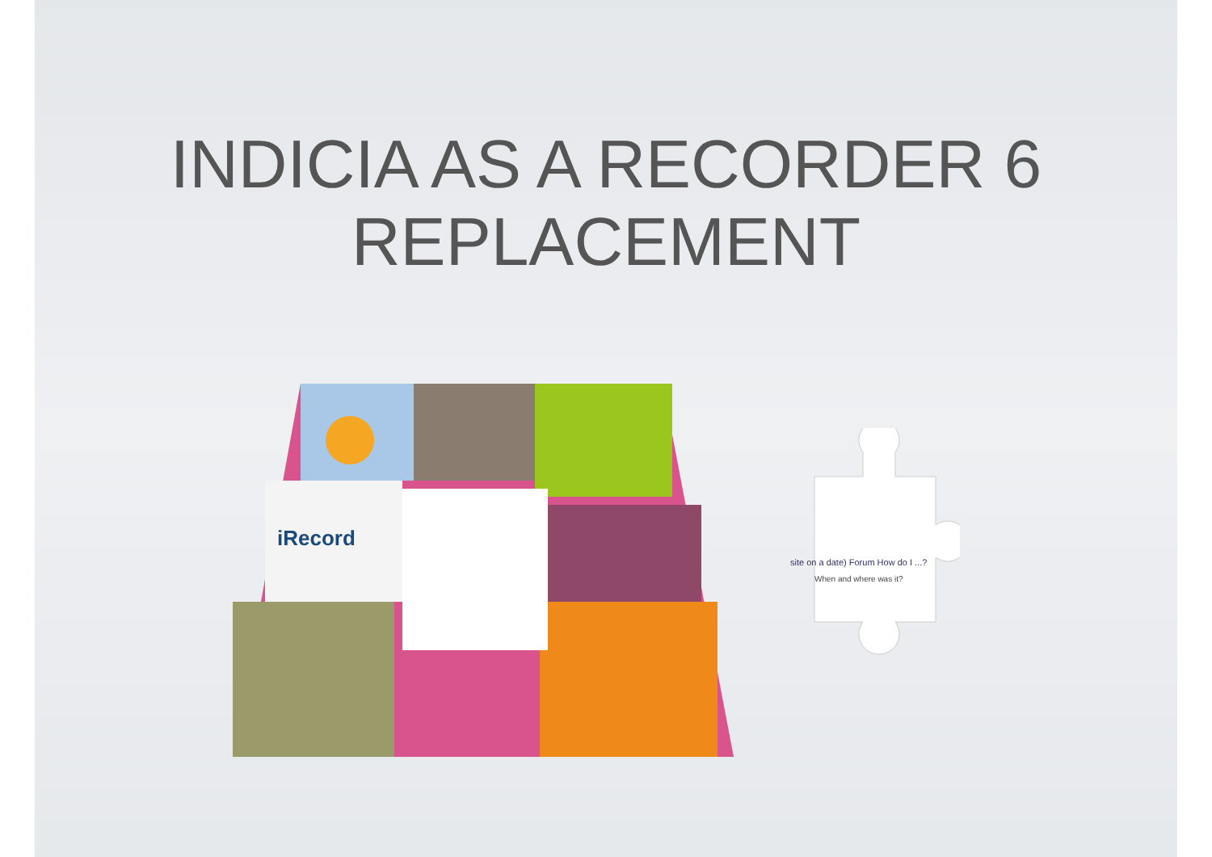INDICIA AS A RECORDER 6
REPLACEMENT
iRecord
site on a date) Forum How do I ...?
When and where was it?